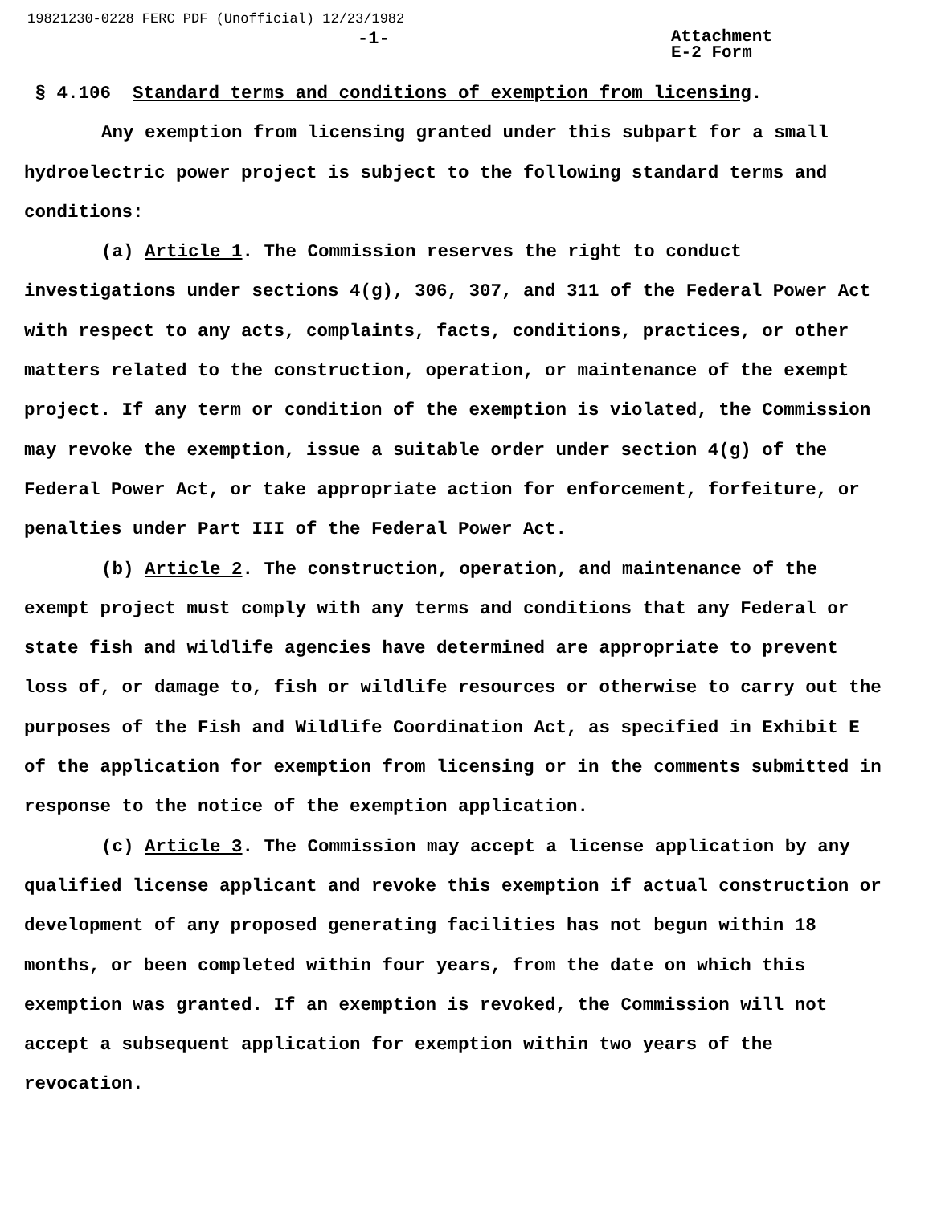19821230-0228 FERC PDF (Unofficial) 12/23/1982
-1- Attachment
E-2 Form
§ 4.106 Standard terms and conditions of exemption from licensing.
Any exemption from licensing granted under this subpart for a small hydroelectric power project is subject to the following standard terms and conditions:
(a) Article 1. The Commission reserves the right to conduct investigations under sections 4(g), 306, 307, and 311 of the Federal Power Act with respect to any acts, complaints, facts, conditions, practices, or other matters related to the construction, operation, or maintenance of the exempt project. If any term or condition of the exemption is violated, the Commission may revoke the exemption, issue a suitable order under section 4(g) of the Federal Power Act, or take appropriate action for enforcement, forfeiture, or penalties under Part III of the Federal Power Act.
(b) Article 2. The construction, operation, and maintenance of the exempt project must comply with any terms and conditions that any Federal or state fish and wildlife agencies have determined are appropriate to prevent loss of, or damage to, fish or wildlife resources or otherwise to carry out the purposes of the Fish and Wildlife Coordination Act, as specified in Exhibit E of the application for exemption from licensing or in the comments submitted in response to the notice of the exemption application.
(c) Article 3. The Commission may accept a license application by any qualified license applicant and revoke this exemption if actual construction or development of any proposed generating facilities has not begun within 18 months, or been completed within four years, from the date on which this exemption was granted. If an exemption is revoked, the Commission will not accept a subsequent application for exemption within two years of the revocation.